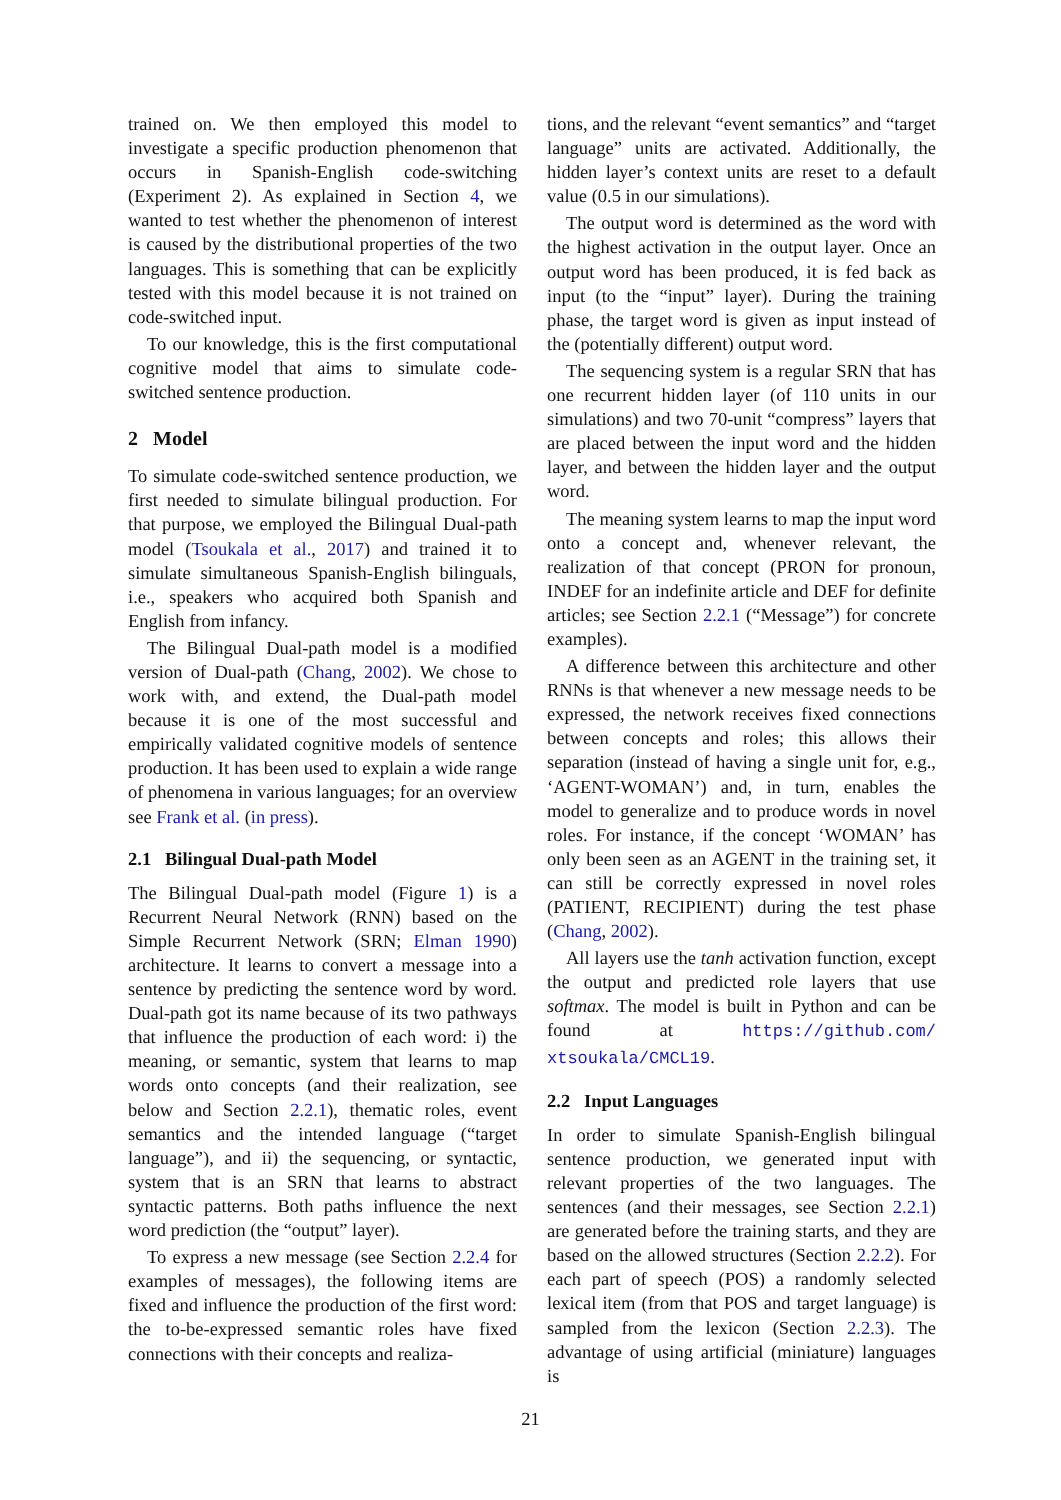trained on. We then employed this model to investigate a specific production phenomenon that occurs in Spanish-English code-switching (Experiment 2). As explained in Section 4, we wanted to test whether the phenomenon of interest is caused by the distributional properties of the two languages. This is something that can be explicitly tested with this model because it is not trained on code-switched input.
To our knowledge, this is the first computational cognitive model that aims to simulate code-switched sentence production.
2 Model
To simulate code-switched sentence production, we first needed to simulate bilingual production. For that purpose, we employed the Bilingual Dual-path model (Tsoukala et al., 2017) and trained it to simulate simultaneous Spanish-English bilinguals, i.e., speakers who acquired both Spanish and English from infancy.
The Bilingual Dual-path model is a modified version of Dual-path (Chang, 2002). We chose to work with, and extend, the Dual-path model because it is one of the most successful and empirically validated cognitive models of sentence production. It has been used to explain a wide range of phenomena in various languages; for an overview see Frank et al. (in press).
2.1 Bilingual Dual-path Model
The Bilingual Dual-path model (Figure 1) is a Recurrent Neural Network (RNN) based on the Simple Recurrent Network (SRN; Elman 1990) architecture. It learns to convert a message into a sentence by predicting the sentence word by word. Dual-path got its name because of its two pathways that influence the production of each word: i) the meaning, or semantic, system that learns to map words onto concepts (and their realization, see below and Section 2.2.1), thematic roles, event semantics and the intended language (“target language”), and ii) the sequencing, or syntactic, system that is an SRN that learns to abstract syntactic patterns. Both paths influence the next word prediction (the “output” layer).
To express a new message (see Section 2.2.4 for examples of messages), the following items are fixed and influence the production of the first word: the to-be-expressed semantic roles have fixed connections with their concepts and realiza-
tions, and the relevant “event semantics” and “target language” units are activated. Additionally, the hidden layer’s context units are reset to a default value (0.5 in our simulations).
The output word is determined as the word with the highest activation in the output layer. Once an output word has been produced, it is fed back as input (to the “input” layer). During the training phase, the target word is given as input instead of the (potentially different) output word.
The sequencing system is a regular SRN that has one recurrent hidden layer (of 110 units in our simulations) and two 70-unit “compress” layers that are placed between the input word and the hidden layer, and between the hidden layer and the output word.
The meaning system learns to map the input word onto a concept and, whenever relevant, the realization of that concept (PRON for pronoun, INDEF for an indefinite article and DEF for definite articles; see Section 2.2.1 (“Message”) for concrete examples).
A difference between this architecture and other RNNs is that whenever a new message needs to be expressed, the network receives fixed connections between concepts and roles; this allows their separation (instead of having a single unit for, e.g., ‘AGENT-WOMAN’) and, in turn, enables the model to generalize and to produce words in novel roles. For instance, if the concept ‘WOMAN’ has only been seen as an AGENT in the training set, it can still be correctly expressed in novel roles (PATIENT, RECIPIENT) during the test phase (Chang, 2002).
All layers use the tanh activation function, except the output and predicted role layers that use softmax. The model is built in Python and can be found at https://github.com/ xtsoukala/CMCL19.
2.2 Input Languages
In order to simulate Spanish-English bilingual sentence production, we generated input with relevant properties of the two languages. The sentences (and their messages, see Section 2.2.1) are generated before the training starts, and they are based on the allowed structures (Section 2.2.2). For each part of speech (POS) a randomly selected lexical item (from that POS and target language) is sampled from the lexicon (Section 2.2.3). The advantage of using artificial (miniature) languages is
21